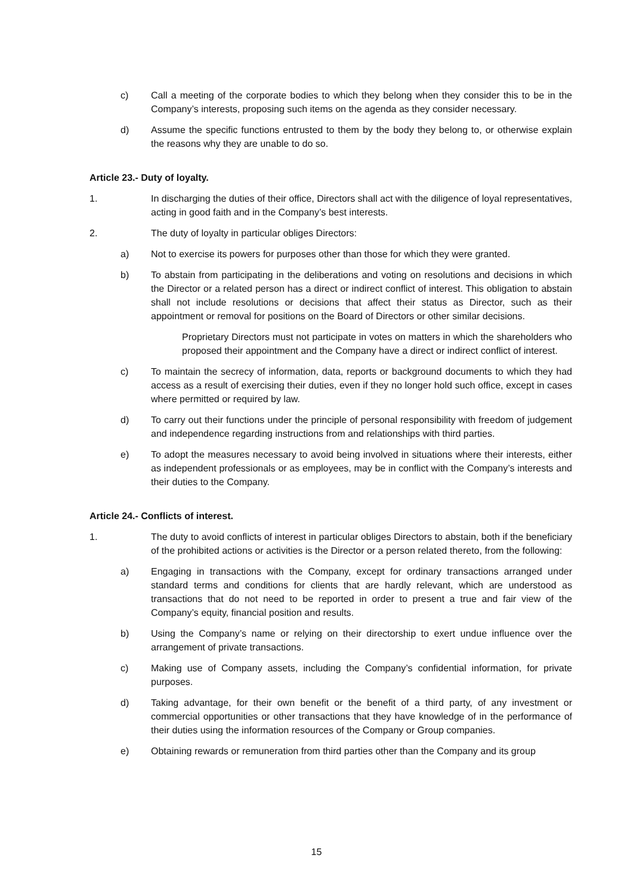c) Call a meeting of the corporate bodies to which they belong when they consider this to be in the Company’s interests, proposing such items on the agenda as they consider necessary.
d) Assume the specific functions entrusted to them by the body they belong to, or otherwise explain the reasons why they are unable to do so.
Article 23.- Duty of loyalty.
1. In discharging the duties of their office, Directors shall act with the diligence of loyal representatives, acting in good faith and in the Company’s best interests.
2. The duty of loyalty in particular obliges Directors:
a) Not to exercise its powers for purposes other than those for which they were granted.
b) To abstain from participating in the deliberations and voting on resolutions and decisions in which the Director or a related person has a direct or indirect conflict of interest. This obligation to abstain shall not include resolutions or decisions that affect their status as Director, such as their appointment or removal for positions on the Board of Directors or other similar decisions.
Proprietary Directors must not participate in votes on matters in which the shareholders who proposed their appointment and the Company have a direct or indirect conflict of interest.
c) To maintain the secrecy of information, data, reports or background documents to which they had access as a result of exercising their duties, even if they no longer hold such office, except in cases where permitted or required by law.
d) To carry out their functions under the principle of personal responsibility with freedom of judgement and independence regarding instructions from and relationships with third parties.
e) To adopt the measures necessary to avoid being involved in situations where their interests, either as independent professionals or as employees, may be in conflict with the Company’s interests and their duties to the Company.
Article 24.- Conflicts of interest.
1. The duty to avoid conflicts of interest in particular obliges Directors to abstain, both if the beneficiary of the prohibited actions or activities is the Director or a person related thereto, from the following:
a) Engaging in transactions with the Company, except for ordinary transactions arranged under standard terms and conditions for clients that are hardly relevant, which are understood as transactions that do not need to be reported in order to present a true and fair view of the Company’s equity, financial position and results.
b) Using the Company’s name or relying on their directorship to exert undue influence over the arrangement of private transactions.
c) Making use of Company assets, including the Company’s confidential information, for private purposes.
d) Taking advantage, for their own benefit or the benefit of a third party, of any investment or commercial opportunities or other transactions that they have knowledge of in the performance of their duties using the information resources of the Company or Group companies.
e) Obtaining rewards or remuneration from third parties other than the Company and its group
15